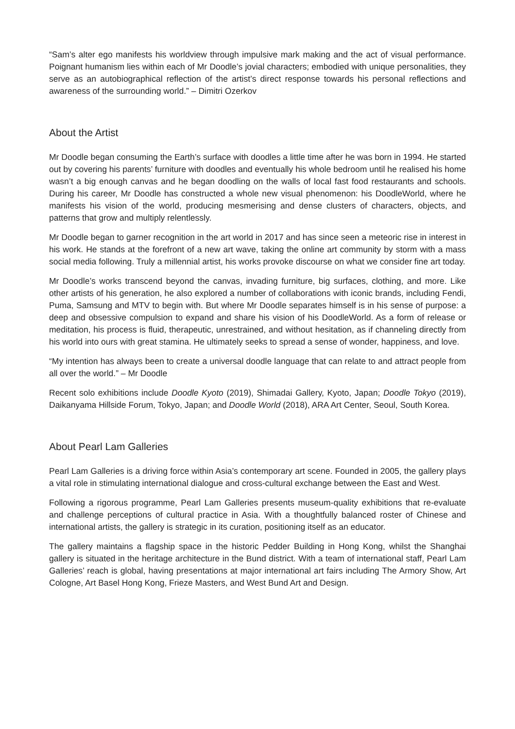“Sam’s alter ego manifests his worldview through impulsive mark making and the act of visual performance. Poignant humanism lies within each of Mr Doodle’s jovial characters; embodied with unique personalities, they serve as an autobiographical reflection of the artist’s direct response towards his personal reflections and awareness of the surrounding world.” – Dimitri Ozerkov
About the Artist
Mr Doodle began consuming the Earth’s surface with doodles a little time after he was born in 1994. He started out by covering his parents’ furniture with doodles and eventually his whole bedroom until he realised his home wasn’t a big enough canvas and he began doodling on the walls of local fast food restaurants and schools. During his career, Mr Doodle has constructed a whole new visual phenomenon: his DoodleWorld, where he manifests his vision of the world, producing mesmerising and dense clusters of characters, objects, and patterns that grow and multiply relentlessly.
Mr Doodle began to garner recognition in the art world in 2017 and has since seen a meteoric rise in interest in his work. He stands at the forefront of a new art wave, taking the online art community by storm with a mass social media following. Truly a millennial artist, his works provoke discourse on what we consider fine art today.
Mr Doodle’s works transcend beyond the canvas, invading furniture, big surfaces, clothing, and more. Like other artists of his generation, he also explored a number of collaborations with iconic brands, including Fendi, Puma, Samsung and MTV to begin with. But where Mr Doodle separates himself is in his sense of purpose: a deep and obsessive compulsion to expand and share his vision of his DoodleWorld. As a form of release or meditation, his process is fluid, therapeutic, unrestrained, and without hesitation, as if channeling directly from his world into ours with great stamina. He ultimately seeks to spread a sense of wonder, happiness, and love.
“My intention has always been to create a universal doodle language that can relate to and attract people from all over the world.” – Mr Doodle
Recent solo exhibitions include Doodle Kyoto (2019), Shimadai Gallery, Kyoto, Japan; Doodle Tokyo (2019), Daikanyama Hillside Forum, Tokyo, Japan; and Doodle World (2018), ARA Art Center, Seoul, South Korea.
About Pearl Lam Galleries
Pearl Lam Galleries is a driving force within Asia’s contemporary art scene. Founded in 2005, the gallery plays a vital role in stimulating international dialogue and cross-cultural exchange between the East and West.
Following a rigorous programme, Pearl Lam Galleries presents museum-quality exhibitions that re-evaluate and challenge perceptions of cultural practice in Asia. With a thoughtfully balanced roster of Chinese and international artists, the gallery is strategic in its curation, positioning itself as an educator.
The gallery maintains a flagship space in the historic Pedder Building in Hong Kong, whilst the Shanghai gallery is situated in the heritage architecture in the Bund district. With a team of international staff, Pearl Lam Galleries’ reach is global, having presentations at major international art fairs including The Armory Show, Art Cologne, Art Basel Hong Kong, Frieze Masters, and West Bund Art and Design.